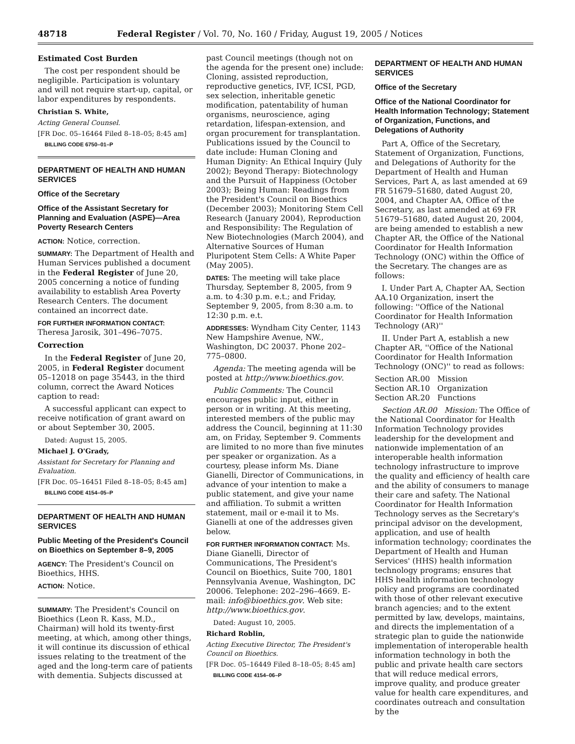48718 Federal Register / Vol. 70, No. 160 / Friday, August 19, 2005 / Notices
Estimated Cost Burden
The cost per respondent should be negligible. Participation is voluntary and will not require start-up, capital, or labor expenditures by respondents.
Christian S. White,
Acting General Counsel.
[FR Doc. 05–16464 Filed 8–18–05; 8:45 am]
BILLING CODE 6750–01–P
DEPARTMENT OF HEALTH AND HUMAN SERVICES
Office of the Secretary
Office of the Assistant Secretary for Planning and Evaluation (ASPE)—Area Poverty Research Centers
ACTION: Notice, correction.
SUMMARY: The Department of Health and Human Services published a document in the Federal Register of June 20, 2005 concerning a notice of funding availability to establish Area Poverty Research Centers. The document contained an incorrect date.
FOR FURTHER INFORMATION CONTACT: Theresa Jarosik, 301–496–7075.
Correction
In the Federal Register of June 20, 2005, in Federal Register document 05–12018 on page 35443, in the third column, correct the Award Notices caption to read:
A successful applicant can expect to receive notification of grant award on or about September 30, 2005.
Dated: August 15, 2005.
Michael J. O'Grady,
Assistant for Secretary for Planning and Evaluation.
[FR Doc. 05–16451 Filed 8–18–05; 8:45 am]
BILLING CODE 4154–05–P
DEPARTMENT OF HEALTH AND HUMAN SERVICES
Public Meeting of the President's Council on Bioethics on September 8–9, 2005
AGENCY: The President's Council on Bioethics, HHS.
ACTION: Notice.
SUMMARY: The President's Council on Bioethics (Leon R. Kass, M.D., Chairman) will hold its twenty-first meeting, at which, among other things, it will continue its discussion of ethical issues relating to the treatment of the aged and the long-term care of patients with dementia. Subjects discussed at
past Council meetings (though not on the agenda for the present one) include: Cloning, assisted reproduction, reproductive genetics, IVF, ICSI, PGD, sex selection, inheritable genetic modification, patentability of human organisms, neuroscience, aging retardation, lifespan-extension, and organ procurement for transplantation. Publications issued by the Council to date include: Human Cloning and Human Dignity: An Ethical Inquiry (July 2002); Beyond Therapy: Biotechnology and the Pursuit of Happiness (October 2003); Being Human: Readings from the President's Council on Bioethics (December 2003); Monitoring Stem Cell Research (January 2004), Reproduction and Responsibility: The Regulation of New Biotechnologies (March 2004), and Alternative Sources of Human Pluripotent Stem Cells: A White Paper (May 2005).
DATES: The meeting will take place Thursday, September 8, 2005, from 9 a.m. to 4:30 p.m. e.t.; and Friday, September 9, 2005, from 8:30 a.m. to 12:30 p.m. e.t.
ADDRESSES: Wyndham City Center, 1143 New Hampshire Avenue, NW., Washington, DC 20037. Phone 202–775–0800.
Agenda: The meeting agenda will be posted at http://www.bioethics.gov.
Public Comments: The Council encourages public input, either in person or in writing. At this meeting, interested members of the public may address the Council, beginning at 11:30 am, on Friday, September 9. Comments are limited to no more than five minutes per speaker or organization. As a courtesy, please inform Ms. Diane Gianelli, Director of Communications, in advance of your intention to make a public statement, and give your name and affiliation. To submit a written statement, mail or e-mail it to Ms. Gianelli at one of the addresses given below.
FOR FURTHER INFORMATION CONTACT: Ms. Diane Gianelli, Director of Communications, The President's Council on Bioethics, Suite 700, 1801 Pennsylvania Avenue, Washington, DC 20006. Telephone: 202–296–4669. E-mail: info@bioethics.gov. Web site: http://www.bioethics.gov.
Dated: August 10, 2005.
Richard Roblin,
Acting Executive Director, The President's Council on Bioethics.
[FR Doc. 05–16449 Filed 8–18–05; 8:45 am]
BILLING CODE 4154–06–P
DEPARTMENT OF HEALTH AND HUMAN SERVICES
Office of the Secretary
Office of the National Coordinator for Health Information Technology; Statement of Organization, Functions, and Delegations of Authority
Part A, Office of the Secretary, Statement of Organization, Functions, and Delegations of Authority for the Department of Health and Human Services, Part A, as last amended at 69 FR 51679–51680, dated August 20, 2004, and Chapter AA, Office of the Secretary, as last amended at 69 FR 51679–51680, dated August 20, 2004, are being amended to establish a new Chapter AR, the Office of the National Coordinator for Health Information Technology (ONC) within the Office of the Secretary. The changes are as follows:
I. Under Part A, Chapter AA, Section AA.10 Organization, insert the following: ''Office of the National Coordinator for Health Information Technology (AR)''
II. Under Part A, establish a new Chapter AR, ''Office of the National Coordinator for Health Information Technology (ONC)'' to read as follows:
Section AR.00 Mission
Section AR.10 Organization
Section AR.20 Functions
Section AR.00 Mission: The Office of the National Coordinator for Health Information Technology provides leadership for the development and nationwide implementation of an interoperable health information technology infrastructure to improve the quality and efficiency of health care and the ability of consumers to manage their care and safety. The National Coordinator for Health Information Technology serves as the Secretary's principal advisor on the development, application, and use of health information technology; coordinates the Department of Health and Human Services' (HHS) health information technology programs; ensures that HHS health information technology policy and programs are coordinated with those of other relevant executive branch agencies; and to the extent permitted by law, develops, maintains, and directs the implementation of a strategic plan to guide the nationwide implementation of interoperable health information technology in both the public and private health care sectors that will reduce medical errors, improve quality, and produce greater value for health care expenditures, and coordinates outreach and consultation by the